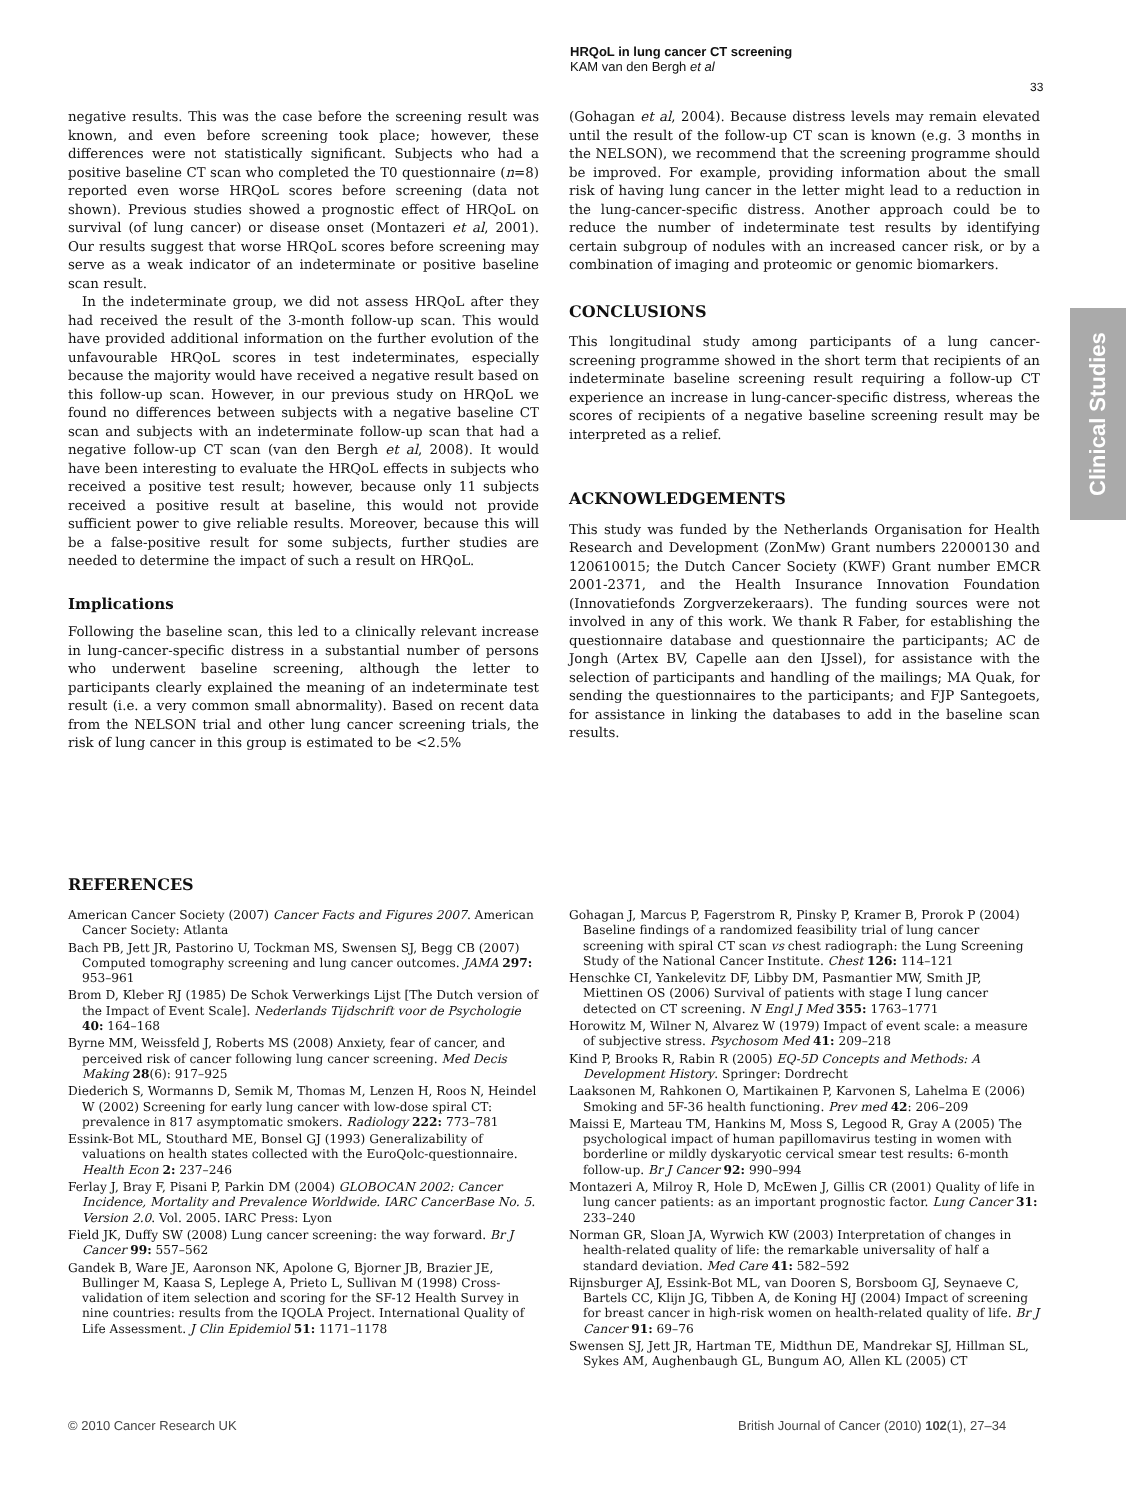HRQoL in lung cancer CT screening
KAM van den Bergh et al
33
Clinical Studies
negative results. This was the case before the screening result was known, and even before screening took place; however, these differences were not statistically significant. Subjects who had a positive baseline CT scan who completed the T0 questionnaire (n=8) reported even worse HRQoL scores before screening (data not shown). Previous studies showed a prognostic effect of HRQoL on survival (of lung cancer) or disease onset (Montazeri et al, 2001). Our results suggest that worse HRQoL scores before screening may serve as a weak indicator of an indeterminate or positive baseline scan result.
In the indeterminate group, we did not assess HRQoL after they had received the result of the 3-month follow-up scan. This would have provided additional information on the further evolution of the unfavourable HRQoL scores in test indeterminates, especially because the majority would have received a negative result based on this follow-up scan. However, in our previous study on HRQoL we found no differences between subjects with a negative baseline CT scan and subjects with an indeterminate follow-up scan that had a negative follow-up CT scan (van den Bergh et al, 2008). It would have been interesting to evaluate the HRQoL effects in subjects who received a positive test result; however, because only 11 subjects received a positive result at baseline, this would not provide sufficient power to give reliable results. Moreover, because this will be a false-positive result for some subjects, further studies are needed to determine the impact of such a result on HRQoL.
Implications
Following the baseline scan, this led to a clinically relevant increase in lung-cancer-specific distress in a substantial number of persons who underwent baseline screening, although the letter to participants clearly explained the meaning of an indeterminate test result (i.e. a very common small abnormality). Based on recent data from the NELSON trial and other lung cancer screening trials, the risk of lung cancer in this group is estimated to be <2.5%
(Gohagan et al, 2004). Because distress levels may remain elevated until the result of the follow-up CT scan is known (e.g. 3 months in the NELSON), we recommend that the screening programme should be improved. For example, providing information about the small risk of having lung cancer in the letter might lead to a reduction in the lung-cancer-specific distress. Another approach could be to reduce the number of indeterminate test results by identifying certain subgroup of nodules with an increased cancer risk, or by a combination of imaging and proteomic or genomic biomarkers.
CONCLUSIONS
This longitudinal study among participants of a lung cancer-screening programme showed in the short term that recipients of an indeterminate baseline screening result requiring a follow-up CT experience an increase in lung-cancer-specific distress, whereas the scores of recipients of a negative baseline screening result may be interpreted as a relief.
ACKNOWLEDGEMENTS
This study was funded by the Netherlands Organisation for Health Research and Development (ZonMw) Grant numbers 22000130 and 120610015; the Dutch Cancer Society (KWF) Grant number EMCR 2001-2371, and the Health Insurance Innovation Foundation (Innovatiefonds Zorgverzekeraars). The funding sources were not involved in any of this work. We thank R Faber, for establishing the questionnaire database and questionnaire the participants; AC de Jongh (Artex BV, Capelle aan den IJssel), for assistance with the selection of participants and handling of the mailings; MA Quak, for sending the questionnaires to the participants; and FJP Santegoets, for assistance in linking the databases to add in the baseline scan results.
REFERENCES
American Cancer Society (2007) Cancer Facts and Figures 2007. American Cancer Society: Atlanta
Bach PB, Jett JR, Pastorino U, Tockman MS, Swensen SJ, Begg CB (2007) Computed tomography screening and lung cancer outcomes. JAMA 297: 953–961
Brom D, Kleber RJ (1985) De Schok Verwerkings Lijst [The Dutch version of the Impact of Event Scale]. Nederlands Tijdschrift voor de Psychologie 40: 164–168
Byrne MM, Weissfeld J, Roberts MS (2008) Anxiety, fear of cancer, and perceived risk of cancer following lung cancer screening. Med Decis Making 28(6): 917–925
Diederich S, Wormanns D, Semik M, Thomas M, Lenzen H, Roos N, Heindel W (2002) Screening for early lung cancer with low-dose spiral CT: prevalence in 817 asymptomatic smokers. Radiology 222: 773–781
Essink-Bot ML, Stouthard ME, Bonsel GJ (1993) Generalizability of valuations on health states collected with the EuroQolc-questionnaire. Health Econ 2: 237–246
Ferlay J, Bray F, Pisani P, Parkin DM (2004) GLOBOCAN 2002: Cancer Incidence, Mortality and Prevalence Worldwide. IARC CancerBase No. 5. Version 2.0. Vol. 2005. IARC Press: Lyon
Field JK, Duffy SW (2008) Lung cancer screening: the way forward. Br J Cancer 99: 557–562
Gandek B, Ware JE, Aaronson NK, Apolone G, Bjorner JB, Brazier JE, Bullinger M, Kaasa S, Leplege A, Prieto L, Sullivan M (1998) Cross-validation of item selection and scoring for the SF-12 Health Survey in nine countries: results from the IQOLA Project. International Quality of Life Assessment. J Clin Epidemiol 51: 1171–1178
Gohagan J, Marcus P, Fagerstrom R, Pinsky P, Kramer B, Prorok P (2004) Baseline findings of a randomized feasibility trial of lung cancer screening with spiral CT scan vs chest radiograph: the Lung Screening Study of the National Cancer Institute. Chest 126: 114–121
Henschke CI, Yankelevitz DF, Libby DM, Pasmantier MW, Smith JP, Miettinen OS (2006) Survival of patients with stage I lung cancer detected on CT screening. N Engl J Med 355: 1763–1771
Horowitz M, Wilner N, Alvarez W (1979) Impact of event scale: a measure of subjective stress. Psychosom Med 41: 209–218
Kind P, Brooks R, Rabin R (2005) EQ-5D Concepts and Methods: A Development History. Springer: Dordrecht
Laaksonen M, Rahkonen O, Martikainen P, Karvonen S, Lahelma E (2006) Smoking and 5F-36 health functioning. Prev med 42: 206–209
Maissi E, Marteau TM, Hankins M, Moss S, Legood R, Gray A (2005) The psychological impact of human papillomavirus testing in women with borderline or mildly dyskaryotic cervical smear test results: 6-month follow-up. Br J Cancer 92: 990–994
Montazeri A, Milroy R, Hole D, McEwen J, Gillis CR (2001) Quality of life in lung cancer patients: as an important prognostic factor. Lung Cancer 31: 233–240
Norman GR, Sloan JA, Wyrwich KW (2003) Interpretation of changes in health-related quality of life: the remarkable universality of half a standard deviation. Med Care 41: 582–592
Rijnsburger AJ, Essink-Bot ML, van Dooren S, Borsboom GJ, Seynaeve C, Bartels CC, Klijn JG, Tibben A, de Koning HJ (2004) Impact of screening for breast cancer in high-risk women on health-related quality of life. Br J Cancer 91: 69–76
Swensen SJ, Jett JR, Hartman TE, Midthun DE, Mandrekar SJ, Hillman SL, Sykes AM, Aughenbaugh GL, Bungum AO, Allen KL (2005) CT
© 2010 Cancer Research UK
British Journal of Cancer (2010) 102(1), 27–34